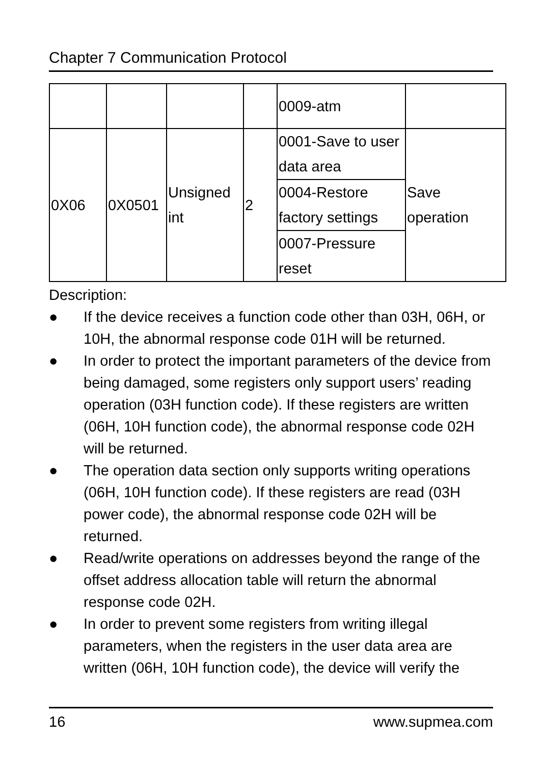Chapter 7 Communication Protocol
| | | | | 0009-atm | |
| 0X06 | 0X0501 | Unsigned int | 2 | 0001-Save to user data area | Save operation |
| | | | | 0004-Restore factory settings | |
| | | | | 0007-Pressure reset | |
Description:
● If the device receives a function code other than 03H, 06H, or 10H, the abnormal response code 01H will be returned.
● In order to protect the important parameters of the device from being damaged, some registers only support users’ reading operation (03H function code). If these registers are written (06H, 10H function code), the abnormal response code 02H will be returned.
● The operation data section only supports writing operations (06H, 10H function code). If these registers are read (03H power code), the abnormal response code 02H will be returned.
● Read/write operations on addresses beyond the range of the offset address allocation table will return the abnormal response code 02H.
● In order to prevent some registers from writing illegal parameters, when the registers in the user data area are written (06H, 10H function code), the device will verify the
16 www.supmea.com